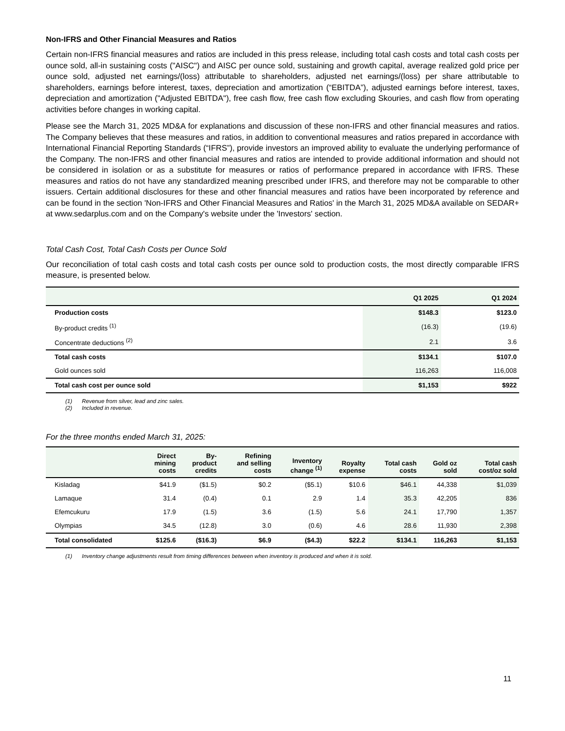Non-IFRS and Other Financial Measures and Ratios
Certain non-IFRS financial measures and ratios are included in this press release, including total cash costs and total cash costs per ounce sold, all-in sustaining costs ("AISC") and AISC per ounce sold, sustaining and growth capital, average realized gold price per ounce sold, adjusted net earnings/(loss) attributable to shareholders, adjusted net earnings/(loss) per share attributable to shareholders, earnings before interest, taxes, depreciation and amortization (“EBITDA”), adjusted earnings before interest, taxes, depreciation and amortization ("Adjusted EBITDA"), free cash flow, free cash flow excluding Skouries, and cash flow from operating activities before changes in working capital.
Please see the March 31, 2025 MD&A for explanations and discussion of these non-IFRS and other financial measures and ratios. The Company believes that these measures and ratios, in addition to conventional measures and ratios prepared in accordance with International Financial Reporting Standards (“IFRS”), provide investors an improved ability to evaluate the underlying performance of the Company. The non-IFRS and other financial measures and ratios are intended to provide additional information and should not be considered in isolation or as a substitute for measures or ratios of performance prepared in accordance with IFRS. These measures and ratios do not have any standardized meaning prescribed under IFRS, and therefore may not be comparable to other issuers. Certain additional disclosures for these and other financial measures and ratios have been incorporated by reference and can be found in the section 'Non-IFRS and Other Financial Measures and Ratios' in the March 31, 2025 MD&A available on SEDAR+ at www.sedarplus.com and on the Company's website under the 'Investors' section.
Total Cash Cost, Total Cash Costs per Ounce Sold
Our reconciliation of total cash costs and total cash costs per ounce sold to production costs, the most directly comparable IFRS measure, is presented below.
| | Q1 2025 | Q1 2024 |
| --- | --- | --- |
| Production costs | $148.3 | $123.0 |
| By-product credits <sup>(1)</sup> | (16.3) | (19.6) |
| Concentrate deductions <sup>(2)</sup> | 2.1 | 3.6 |
| Total cash costs | $134.1 | $107.0 |
| Gold ounces sold | 116,263 | 116,008 |
| Total cash cost per ounce sold | $1,153 | $922 |
(1) Revenue from silver, lead and zinc sales.
(2) Included in revenue.
For the three months ended March 31, 2025:
| | Direct mining costs | By- product credits | Refining and selling costs | Inventory change <sup>(1)</sup> | Royalty expense | Total cash costs | Gold oz sold | Total cash cost/oz sold |
| --- | --- | --- | --- | --- | --- | --- | --- | --- |
| Kisladag | $41.9 | ($1.5) | $0.2 | ($5.1) | $10.6 | $46.1 | 44,338 | $1,039 |
| Lamaque | 31.4 | (0.4) | 0.1 | 2.9 | 1.4 | 35.3 | 42,205 | 836 |
| Efemcukuru | 17.9 | (1.5) | 3.6 | (1.5) | 5.6 | 24.1 | 17,790 | 1,357 |
| Olympias | 34.5 | (12.8) | 3.0 | (0.6) | 4.6 | 28.6 | 11,930 | 2,398 |
| Total consolidated | $125.6 | ($16.3) | $6.9 | ($4.3) | $22.2 | $134.1 | 116,263 | $1,153 |
(1) Inventory change adjustments result from timing differences between when inventory is produced and when it is sold.
11